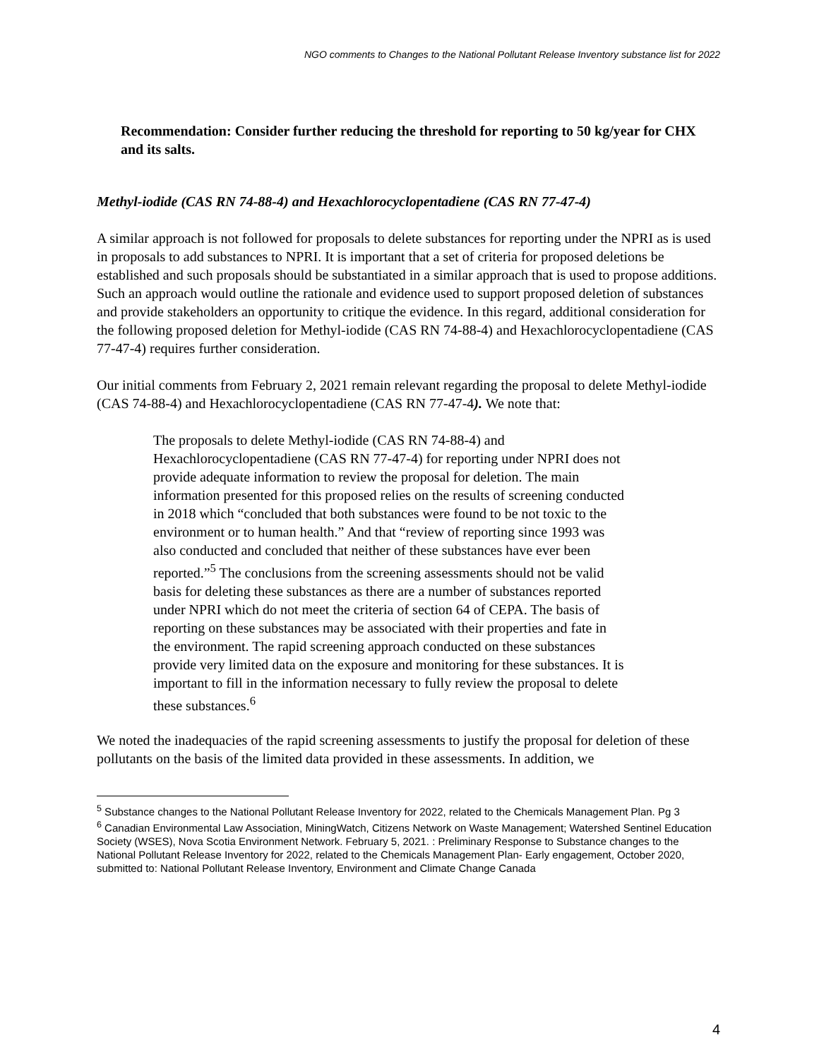NGO comments to Changes to the National Pollutant Release Inventory substance list for 2022
Recommendation: Consider further reducing the threshold for reporting to 50 kg/year for CHX and its salts.
Methyl-iodide (CAS RN 74-88-4) and Hexachlorocyclopentadiene (CAS RN 77-47-4)
A similar approach is not followed for proposals to delete substances for reporting under the NPRI as is used in proposals to add substances to NPRI. It is important that a set of criteria for proposed deletions be established and such proposals should be substantiated in a similar approach that is used to propose additions. Such an approach would outline the rationale and evidence used to support proposed deletion of substances and provide stakeholders an opportunity to critique the evidence. In this regard, additional consideration for the following proposed deletion for Methyl-iodide (CAS RN 74-88-4) and Hexachlorocyclopentadiene (CAS 77-47-4) requires further consideration.
Our initial comments from February 2, 2021 remain relevant regarding the proposal to delete Methyl-iodide (CAS 74-88-4) and Hexachlorocyclopentadiene (CAS RN 77-47-4). We note that:
The proposals to delete Methyl-iodide (CAS RN 74-88-4) and Hexachlorocyclopentadiene (CAS RN 77-47-4) for reporting under NPRI does not provide adequate information to review the proposal for deletion. The main information presented for this proposed relies on the results of screening conducted in 2018 which “concluded that both substances were found to be not toxic to the environment or to human health.” And that “review of reporting since 1993 was also conducted and concluded that neither of these substances have ever been reported.”<sup>5</sup> The conclusions from the screening assessments should not be valid basis for deleting these substances as there are a number of substances reported under NPRI which do not meet the criteria of section 64 of CEPA. The basis of reporting on these substances may be associated with their properties and fate in the environment. The rapid screening approach conducted on these substances provide very limited data on the exposure and monitoring for these substances. It is important to fill in the information necessary to fully review the proposal to delete these substances.<sup>6</sup>
We noted the inadequacies of the rapid screening assessments to justify the proposal for deletion of these pollutants on the basis of the limited data provided in these assessments. In addition, we
<sup>5</sup> Substance changes to the National Pollutant Release Inventory for 2022, related to the Chemicals Management Plan. Pg 3
<sup>6</sup> Canadian Environmental Law Association, MiningWatch, Citizens Network on Waste Management; Watershed Sentinel Education Society (WSES), Nova Scotia Environment Network. February 5, 2021. : Preliminary Response to Substance changes to the National Pollutant Release Inventory for 2022, related to the Chemicals Management Plan- Early engagement, October 2020, submitted to: National Pollutant Release Inventory, Environment and Climate Change Canada
4